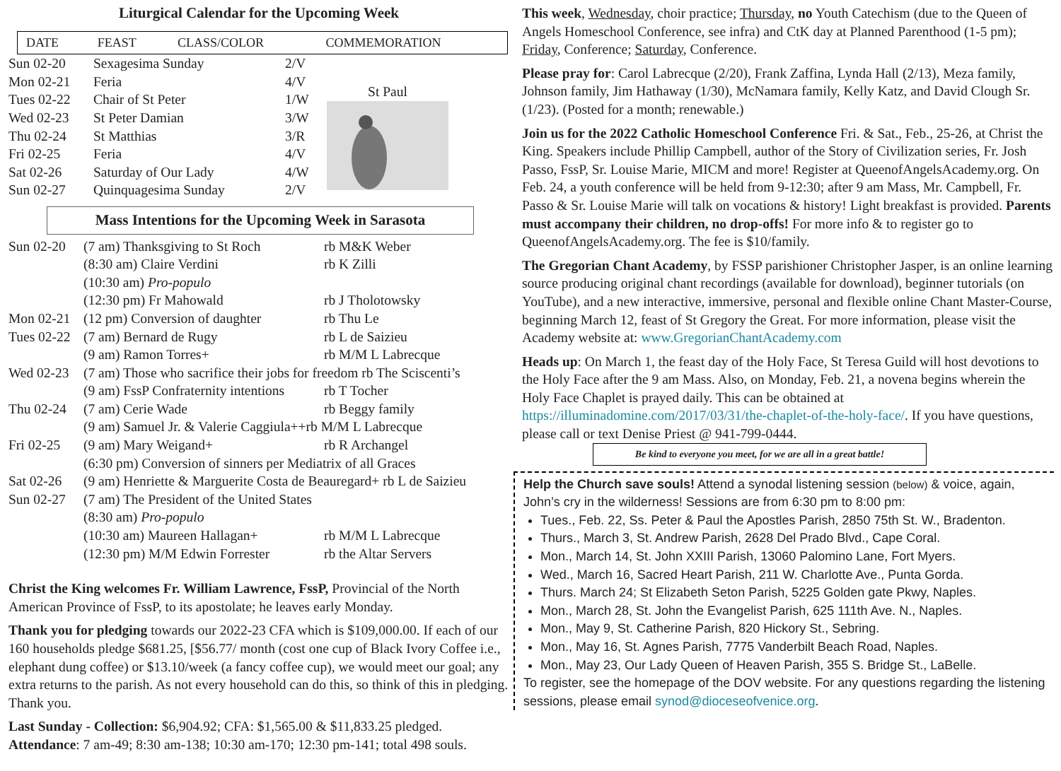Liturgical Calendar for the Upcoming Week
| DATE | FEAST | CLASS/COLOR | COMMEMORATION |
| --- | --- | --- | --- |
| Sun 02-20 | Sexagesima Sunday | 2/V |
| Mon 02-21 | Feria | 4/V |
| Tues 02-22 | Chair of St Peter | 1/W |
| Wed 02-23 | St Peter Damian | 3/W |
| Thu 02-24 | St Matthias | 3/R |
| Fri 02-25 | Feria | 4/V |
| Sat 02-26 | Saturday of Our Lady | 4/W |
| Sun 02-27 | Quinquagesima Sunday | 2/V |
St Paul
Mass Intentions for the Upcoming Week in Sarasota
| Sun 02-20 | (7 am) Thanksgiving to St Roch | rb M&K Weber |
| | (8:30 am) Claire Verdini | rb K Zilli |
| | (10:30 am) Pro-populo | |
| | (12:30 pm) Fr Mahowald | rb J Tholotowsky |
| Mon 02-21 | (12 pm) Conversion of daughter | rb Thu Le |
| Tues 02-22 | (7 am) Bernard de Rugy | rb L de Saizieu |
| | (9 am) Ramon Torres+ | rb M/M L Labrecque |
| Wed 02-23 | (7 am) Those who sacrifice their jobs for freedom rb The Sciscenti’s | |
| | (9 am) FssP Confraternity intentions | rb T Tocher |
| Thu 02-24 | (7 am) Cerie Wade | rb Beggy family |
| | (9 am) Samuel Jr. & Valerie Caggiula++rb M/M L Labrecque | |
| Fri 02-25 | (9 am) Mary Weigand+ | rb R Archangel |
| | (6:30 pm) Conversion of sinners per Mediatrix of all Graces | |
| Sat 02-26 | (9 am) Henriette & Marguerite Costa de Beauregard+ rb L de Saizieu | |
| Sun 02-27 | (7 am) The President of the United States | |
| | (8:30 am) Pro-populo | |
| | (10:30 am) Maureen Hallagan+ | rb M/M L Labrecque |
| | (12:30 pm) M/M Edwin Forrester | rb the Altar Servers |
Christ the King welcomes Fr. William Lawrence, FssP, Provincial of the North American Province of FssP, to its apostolate; he leaves early Monday.
Thank you for pledging towards our 2022-23 CFA which is $109,000.00. If each of our 160 households pledge $681.25, [$56.77/ month (cost one cup of Black Ivory Coffee i.e., elephant dung coffee) or $13.10/week (a fancy coffee cup), we would meet our goal; any extra returns to the parish. As not every household can do this, so think of this in pledging. Thank you.
Last Sunday - Collection: $6,904.92; CFA: $1,565.00 & $11,833.25 pledged. Attendance: 7 am-49; 8:30 am-138; 10:30 am-170; 12:30 pm-141; total 498 souls.
This week, Wednesday, choir practice; Thursday, no Youth Catechism (due to the Queen of Angels Homeschool Conference, see infra) and CtK day at Planned Parenthood (1-5 pm); Friday, Conference; Saturday, Conference.
Please pray for: Carol Labrecque (2/20), Frank Zaffina, Lynda Hall (2/13), Meza family, Johnson family, Jim Hathaway (1/30), McNamara family, Kelly Katz, and David Clough Sr. (1/23). (Posted for a month; renewable.)
Join us for the 2022 Catholic Homeschool Conference Fri. & Sat., Feb., 25-26, at Christ the King. Speakers include Phillip Campbell, author of the Story of Civilization series, Fr. Josh Passo, FssP, Sr. Louise Marie, MICM and more! Register at QueenofAngelsAcademy.org. On Feb. 24, a youth conference will be held from 9-12:30; after 9 am Mass, Mr. Campbell, Fr. Passo & Sr. Louise Marie will talk on vocations & history! Light breakfast is provided. Parents must accompany their children, no drop-offs! For more info & to register go to QueenofAngelsAcademy.org. The fee is $10/family.
The Gregorian Chant Academy, by FSSP parishioner Christopher Jasper, is an online learning source producing original chant recordings (available for download), beginner tutorials (on YouTube), and a new interactive, immersive, personal and flexible online Chant Master-Course, beginning March 12, feast of St Gregory the Great. For more information, please visit the Academy website at: www.GregorianChantAcademy.com
Heads up: On March 1, the feast day of the Holy Face, St Teresa Guild will host devotions to the Holy Face after the 9 am Mass. Also, on Monday, Feb. 21, a novena begins wherein the Holy Face Chaplet is prayed daily. This can be obtained at https://illuminadomine.com/2017/03/31/the-chaplet-of-the-holy-face/. If you have questions, please call or text Denise Priest @ 941-799-0444.
Be kind to everyone you meet, for we are all in a great battle!
Help the Church save souls! Attend a synodal listening session (below) & voice, again, John’s cry in the wilderness! Sessions are from 6:30 pm to 8:00 pm:
Tues., Feb. 22, Ss. Peter & Paul the Apostles Parish, 2850 75th St. W., Bradenton.
Thurs., March 3, St. Andrew Parish, 2628 Del Prado Blvd., Cape Coral.
Mon., March 14, St. John XXIII Parish, 13060 Palomino Lane, Fort Myers.
Wed., March 16, Sacred Heart Parish, 211 W. Charlotte Ave., Punta Gorda.
Thurs. March 24; St Elizabeth Seton Parish, 5225 Golden gate Pkwy, Naples.
Mon., March 28, St. John the Evangelist Parish, 625 111th Ave. N., Naples.
Mon., May 9, St. Catherine Parish, 820 Hickory St., Sebring.
Mon., May 16, St. Agnes Parish, 7775 Vanderbilt Beach Road, Naples.
Mon., May 23, Our Lady Queen of Heaven Parish, 355 S. Bridge St., LaBelle.
To register, see the homepage of the DOV website. For any questions regarding the listening sessions, please email synod@dioceseofvenice.org.